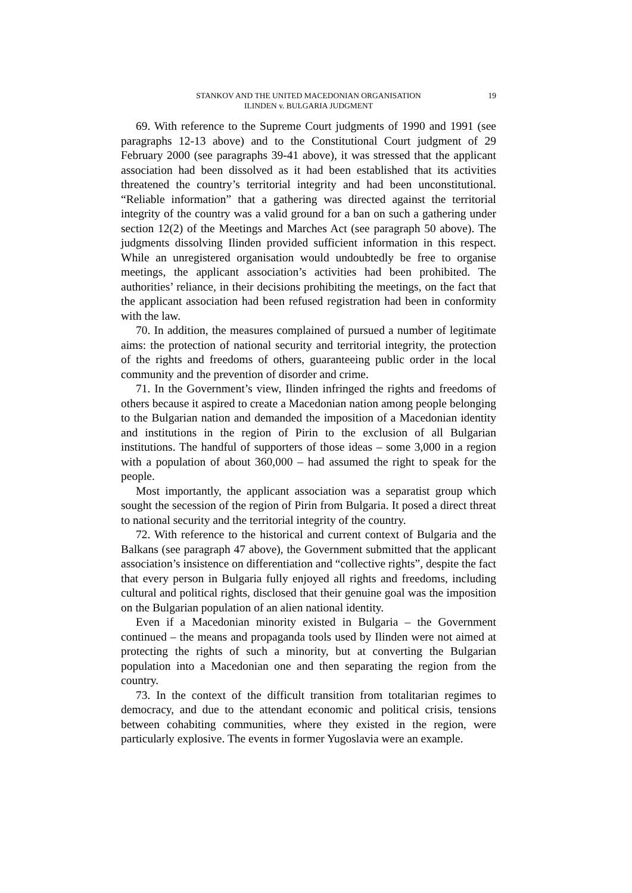STANKOV AND THE UNITED MACEDONIAN ORGANISATION
ILINDEN v. BULGARIA JUDGMENT
19
69. With reference to the Supreme Court judgments of 1990 and 1991 (see paragraphs 12-13 above) and to the Constitutional Court judgment of 29 February 2000 (see paragraphs 39-41 above), it was stressed that the applicant association had been dissolved as it had been established that its activities threatened the country’s territorial integrity and had been unconstitutional. “Reliable information” that a gathering was directed against the territorial integrity of the country was a valid ground for a ban on such a gathering under section 12(2) of the Meetings and Marches Act (see paragraph 50 above). The judgments dissolving Ilinden provided sufficient information in this respect. While an unregistered organisation would undoubtedly be free to organise meetings, the applicant association’s activities had been prohibited. The authorities’ reliance, in their decisions prohibiting the meetings, on the fact that the applicant association had been refused registration had been in conformity with the law.
70. In addition, the measures complained of pursued a number of legitimate aims: the protection of national security and territorial integrity, the protection of the rights and freedoms of others, guaranteeing public order in the local community and the prevention of disorder and crime.
71. In the Government’s view, Ilinden infringed the rights and freedoms of others because it aspired to create a Macedonian nation among people belonging to the Bulgarian nation and demanded the imposition of a Macedonian identity and institutions in the region of Pirin to the exclusion of all Bulgarian institutions. The handful of supporters of those ideas – some 3,000 in a region with a population of about 360,000 – had assumed the right to speak for the people.
Most importantly, the applicant association was a separatist group which sought the secession of the region of Pirin from Bulgaria. It posed a direct threat to national security and the territorial integrity of the country.
72. With reference to the historical and current context of Bulgaria and the Balkans (see paragraph 47 above), the Government submitted that the applicant association’s insistence on differentiation and “collective rights”, despite the fact that every person in Bulgaria fully enjoyed all rights and freedoms, including cultural and political rights, disclosed that their genuine goal was the imposition on the Bulgarian population of an alien national identity.
Even if a Macedonian minority existed in Bulgaria – the Government continued – the means and propaganda tools used by Ilinden were not aimed at protecting the rights of such a minority, but at converting the Bulgarian population into a Macedonian one and then separating the region from the country.
73. In the context of the difficult transition from totalitarian regimes to democracy, and due to the attendant economic and political crisis, tensions between cohabiting communities, where they existed in the region, were particularly explosive. The events in former Yugoslavia were an example.